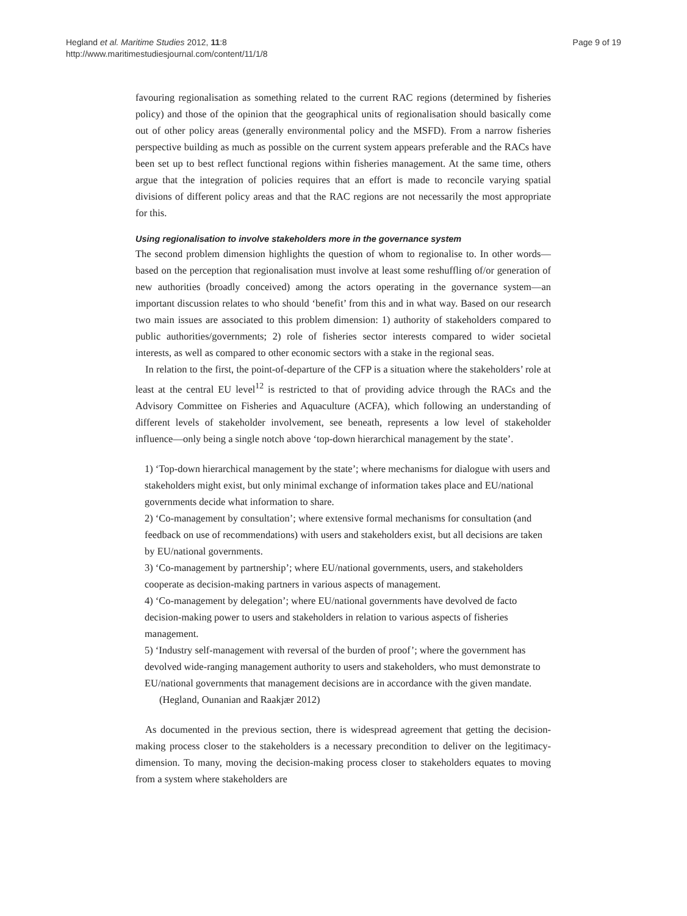Hegland et al. Maritime Studies 2012, 11:8
http://www.maritimestudiesjournal.com/content/11/1/8
Page 9 of 19
favouring regionalisation as something related to the current RAC regions (determined by fisheries policy) and those of the opinion that the geographical units of regionalisation should basically come out of other policy areas (generally environmental policy and the MSFD). From a narrow fisheries perspective building as much as possible on the current system appears preferable and the RACs have been set up to best reflect functional regions within fisheries management. At the same time, others argue that the integration of policies requires that an effort is made to reconcile varying spatial divisions of different policy areas and that the RAC regions are not necessarily the most appropriate for this.
Using regionalisation to involve stakeholders more in the governance system
The second problem dimension highlights the question of whom to regionalise to. In other words—based on the perception that regionalisation must involve at least some reshuffling of/or generation of new authorities (broadly conceived) among the actors operating in the governance system—an important discussion relates to who should ‘benefit’ from this and in what way. Based on our research two main issues are associated to this problem dimension: 1) authority of stakeholders compared to public authorities/governments; 2) role of fisheries sector interests compared to wider societal interests, as well as compared to other economic sectors with a stake in the regional seas.
In relation to the first, the point-of-departure of the CFP is a situation where the stakeholders’ role at least at the central EU level<sup>12</sup> is restricted to that of providing advice through the RACs and the Advisory Committee on Fisheries and Aquaculture (ACFA), which following an understanding of different levels of stakeholder involvement, see beneath, represents a low level of stakeholder influence—only being a single notch above ‘top-down hierarchical management by the state’.
1) ‘Top-down hierarchical management by the state’; where mechanisms for dialogue with users and stakeholders might exist, but only minimal exchange of information takes place and EU/national governments decide what information to share.
2) ‘Co-management by consultation’; where extensive formal mechanisms for consultation (and feedback on use of recommendations) with users and stakeholders exist, but all decisions are taken by EU/national governments.
3) ‘Co-management by partnership’; where EU/national governments, users, and stakeholders cooperate as decision-making partners in various aspects of management.
4) ‘Co-management by delegation’; where EU/national governments have devolved de facto decision-making power to users and stakeholders in relation to various aspects of fisheries management.
5) ‘Industry self-management with reversal of the burden of proof’; where the government has devolved wide-ranging management authority to users and stakeholders, who must demonstrate to EU/national governments that management decisions are in accordance with the given mandate.
(Hegland, Ounanian and Raakjær 2012)
As documented in the previous section, there is widespread agreement that getting the decision-making process closer to the stakeholders is a necessary precondition to deliver on the legitimacy-dimension. To many, moving the decision-making process closer to stakeholders equates to moving from a system where stakeholders are